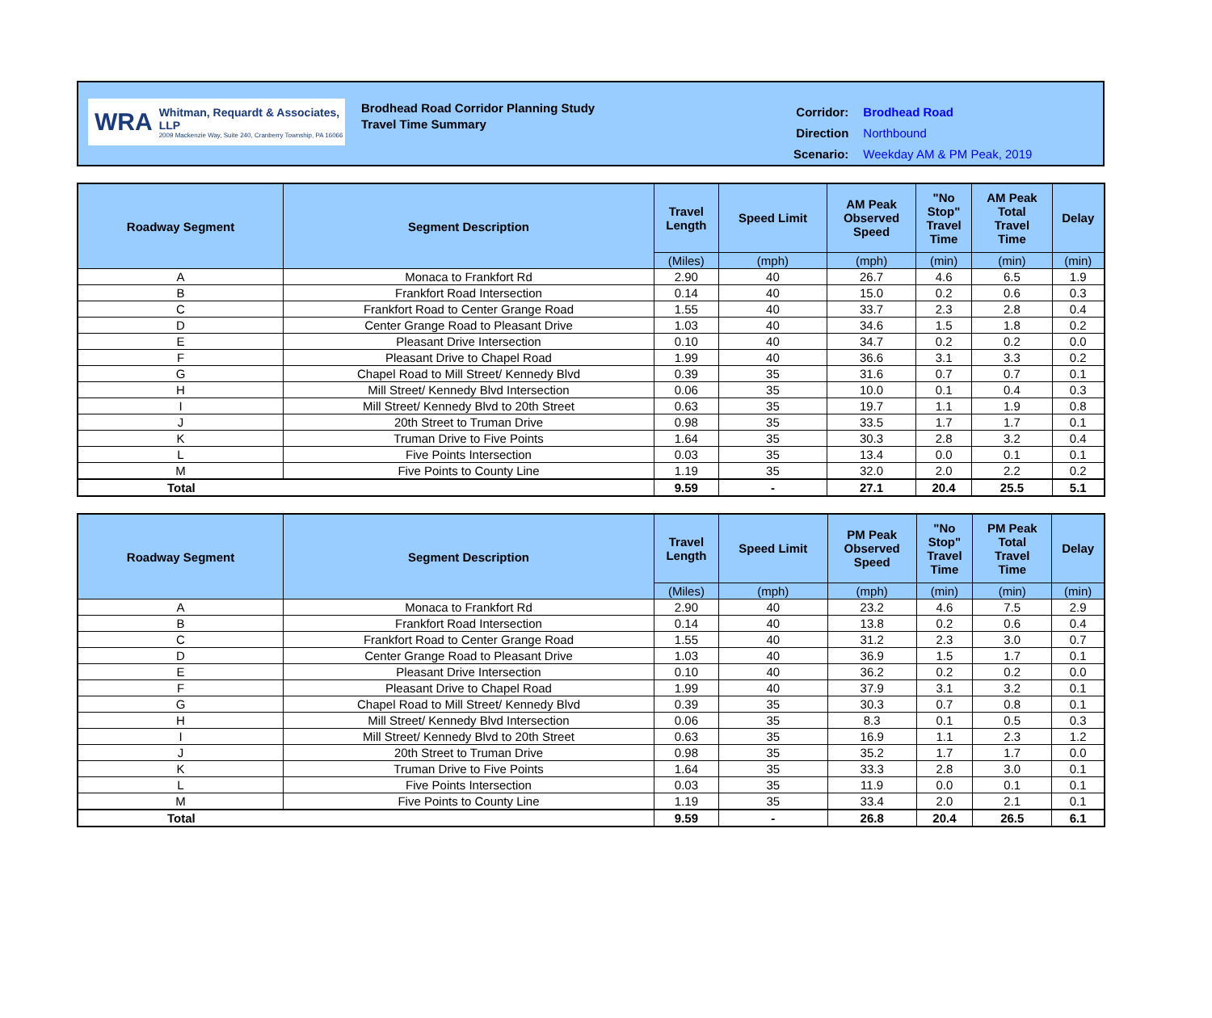WRA
Whitman, Requardt & Associates, LLP
2009 Mackenzie Way, Suite 240, Cranberry Township, PA 16066
Brodhead Road Corridor Planning Study
Travel Time Summary
| Corridor: | Brodhead Road |
| Direction | Northbound |
| Scenario: | Weekday AM & PM Peak, 2019 |
| Roadway Segment | Segment Description | Travel Length | Speed Limit | AM Peak Observed Speed | "No Stop" Travel Time | AM Peak Total Travel Time | Delay |
| --- | --- | --- | --- | --- | --- | --- | --- |
| | | (Miles) | (mph) | (mph) | (min) | (min) | (min) |
| A | Monaca to Frankfort Rd | 2.90 | 40 | 26.7 | 4.6 | 6.5 | 1.9 |
| B | Frankfort Road Intersection | 0.14 | 40 | 15.0 | 0.2 | 0.6 | 0.3 |
| C | Frankfort Road to Center Grange Road | 1.55 | 40 | 33.7 | 2.3 | 2.8 | 0.4 |
| D | Center Grange Road to Pleasant Drive | 1.03 | 40 | 34.6 | 1.5 | 1.8 | 0.2 |
| E | Pleasant Drive Intersection | 0.10 | 40 | 34.7 | 0.2 | 0.2 | 0.0 |
| F | Pleasant Drive to Chapel Road | 1.99 | 40 | 36.6 | 3.1 | 3.3 | 0.2 |
| G | Chapel Road to Mill Street/ Kennedy Blvd | 0.39 | 35 | 31.6 | 0.7 | 0.7 | 0.1 |
| H | Mill Street/ Kennedy Blvd Intersection | 0.06 | 35 | 10.0 | 0.1 | 0.4 | 0.3 |
| I | Mill Street/ Kennedy Blvd to 20th Street | 0.63 | 35 | 19.7 | 1.1 | 1.9 | 0.8 |
| J | 20th Street to Truman Drive | 0.98 | 35 | 33.5 | 1.7 | 1.7 | 0.1 |
| K | Truman Drive to Five Points | 1.64 | 35 | 30.3 | 2.8 | 3.2 | 0.4 |
| L | Five Points Intersection | 0.03 | 35 | 13.4 | 0.0 | 0.1 | 0.1 |
| M | Five Points to County Line | 1.19 | 35 | 32.0 | 2.0 | 2.2 | 0.2 |
| Total | | 9.59 | - | 27.1 | 20.4 | 25.5 | 5.1 |
| Roadway Segment | Segment Description | Travel Length | Speed Limit | PM Peak Observed Speed | "No Stop" Travel Time | PM Peak Total Travel Time | Delay |
| --- | --- | --- | --- | --- | --- | --- | --- |
| | | (Miles) | (mph) | (mph) | (min) | (min) | (min) |
| A | Monaca to Frankfort Rd | 2.90 | 40 | 23.2 | 4.6 | 7.5 | 2.9 |
| B | Frankfort Road Intersection | 0.14 | 40 | 13.8 | 0.2 | 0.6 | 0.4 |
| C | Frankfort Road to Center Grange Road | 1.55 | 40 | 31.2 | 2.3 | 3.0 | 0.7 |
| D | Center Grange Road to Pleasant Drive | 1.03 | 40 | 36.9 | 1.5 | 1.7 | 0.1 |
| E | Pleasant Drive Intersection | 0.10 | 40 | 36.2 | 0.2 | 0.2 | 0.0 |
| F | Pleasant Drive to Chapel Road | 1.99 | 40 | 37.9 | 3.1 | 3.2 | 0.1 |
| G | Chapel Road to Mill Street/ Kennedy Blvd | 0.39 | 35 | 30.3 | 0.7 | 0.8 | 0.1 |
| H | Mill Street/ Kennedy Blvd Intersection | 0.06 | 35 | 8.3 | 0.1 | 0.5 | 0.3 |
| I | Mill Street/ Kennedy Blvd to 20th Street | 0.63 | 35 | 16.9 | 1.1 | 2.3 | 1.2 |
| J | 20th Street to Truman Drive | 0.98 | 35 | 35.2 | 1.7 | 1.7 | 0.0 |
| K | Truman Drive to Five Points | 1.64 | 35 | 33.3 | 2.8 | 3.0 | 0.1 |
| L | Five Points Intersection | 0.03 | 35 | 11.9 | 0.0 | 0.1 | 0.1 |
| M | Five Points to County Line | 1.19 | 35 | 33.4 | 2.0 | 2.1 | 0.1 |
| Total | | 9.59 | - | 26.8 | 20.4 | 26.5 | 6.1 |